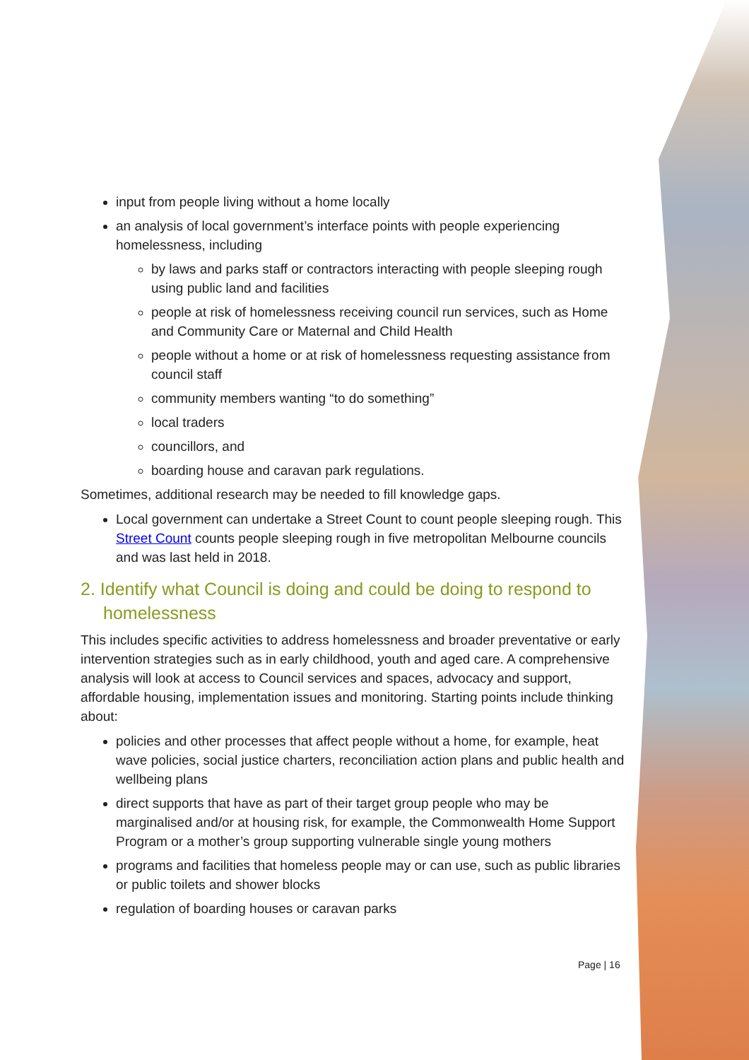input from people living without a home locally
an analysis of local government’s interface points with people experiencing homelessness, including
by laws and parks staff or contractors interacting with people sleeping rough using public land and facilities
people at risk of homelessness receiving council run services, such as Home and Community Care or Maternal and Child Health
people without a home or at risk of homelessness requesting assistance from council staff
community members wanting “to do something”
local traders
councillors, and
boarding house and caravan park regulations.
Sometimes, additional research may be needed to fill knowledge gaps.
Local government can undertake a Street Count to count people sleeping rough. This Street Count counts people sleeping rough in five metropolitan Melbourne councils and was last held in 2018.
2. Identify what Council is doing and could be doing to respond to homelessness
This includes specific activities to address homelessness and broader preventative or early intervention strategies such as in early childhood, youth and aged care. A comprehensive analysis will look at access to Council services and spaces, advocacy and support, affordable housing, implementation issues and monitoring. Starting points include thinking about:
policies and other processes that affect people without a home, for example, heat wave policies, social justice charters, reconciliation action plans and public health and wellbeing plans
direct supports that have as part of their target group people who may be marginalised and/or at housing risk, for example, the Commonwealth Home Support Program or a mother’s group supporting vulnerable single young mothers
programs and facilities that homeless people may or can use, such as public libraries or public toilets and shower blocks
regulation of boarding houses or caravan parks
Page | 16